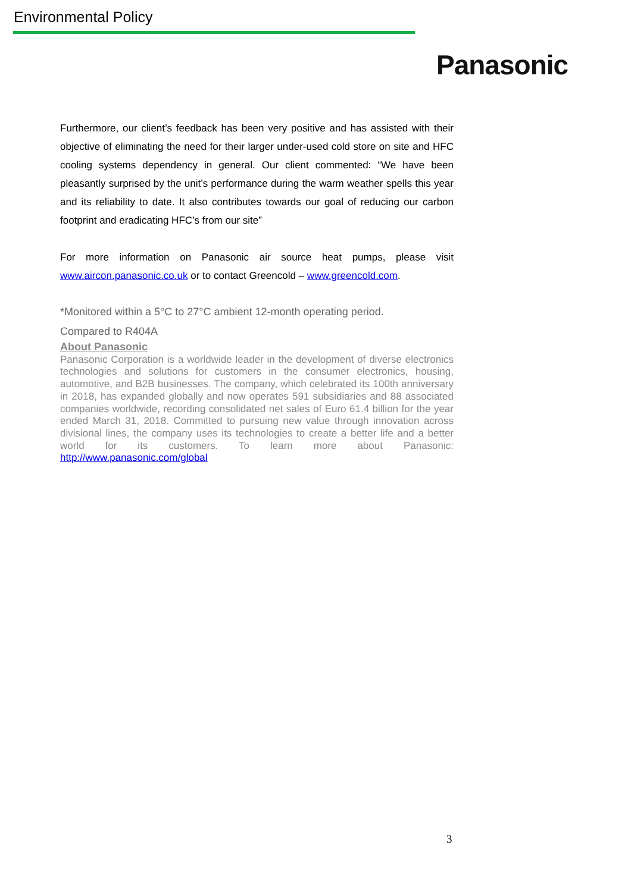Environmental Policy
Panasonic
Furthermore, our client’s feedback has been very positive and has assisted with their objective of eliminating the need for their larger under-used cold store on site and HFC cooling systems dependency in general. Our client commented: “We have been pleasantly surprised by the unit’s performance during the warm weather spells this year and its reliability to date. It also contributes towards our goal of reducing our carbon footprint and eradicating HFC’s from our site”
For more information on Panasonic air source heat pumps, please visit www.aircon.panasonic.co.uk or to contact Greencold – www.greencold.com.
*Monitored within a 5°C to 27°C ambient 12-month operating period.
Compared to R404A
About Panasonic
Panasonic Corporation is a worldwide leader in the development of diverse electronics technologies and solutions for customers in the consumer electronics, housing, automotive, and B2B businesses. The company, which celebrated its 100th anniversary in 2018, has expanded globally and now operates 591 subsidiaries and 88 associated companies worldwide, recording consolidated net sales of Euro 61.4 billion for the year ended March 31, 2018. Committed to pursuing new value through innovation across divisional lines, the company uses its technologies to create a better life and a better world for its customers. To learn more about Panasonic: http://www.panasonic.com/global
3